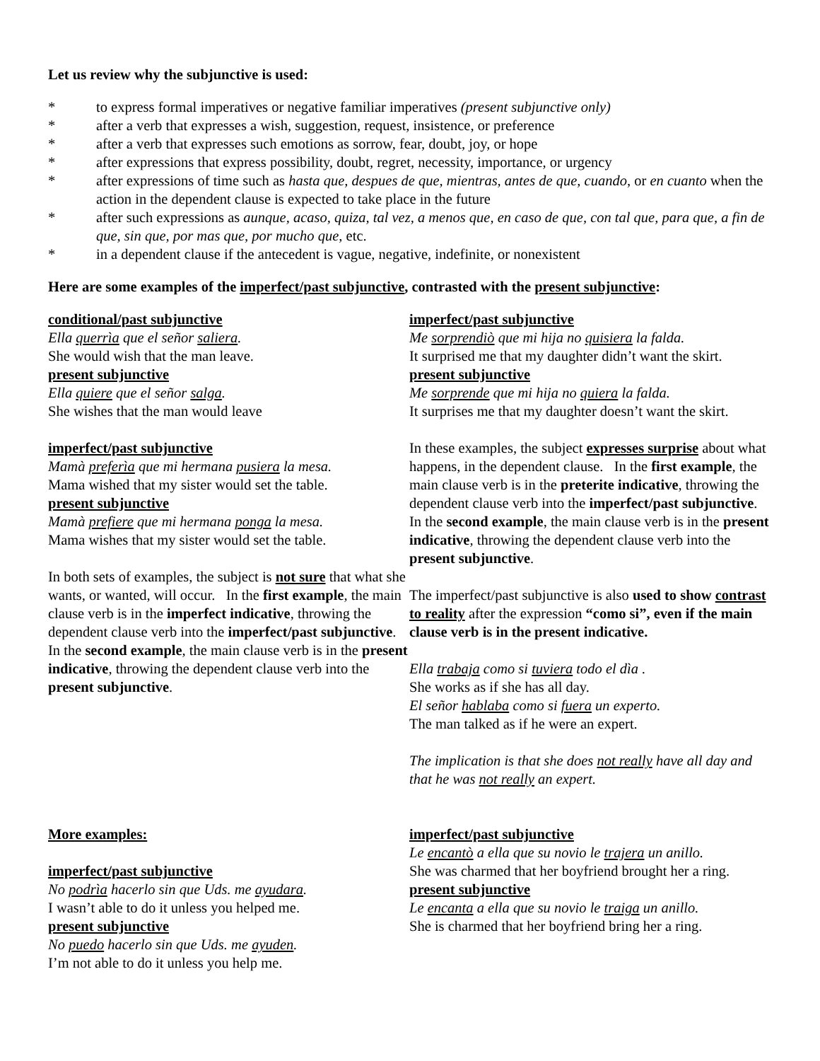Let us review why the subjunctive is used:
* to express formal imperatives or negative familiar imperatives (present subjunctive only)
* after a verb that expresses a wish, suggestion, request, insistence, or preference
* after a verb that expresses such emotions as sorrow, fear, doubt, joy, or hope
* after expressions that express possibility, doubt, regret, necessity, importance, or urgency
* after expressions of time such as hasta que, despues de que, mientras, antes de que, cuando, or en cuanto when the action in the dependent clause is expected to take place in the future
* after such expressions as aunque, acaso, quiza, tal vez, a menos que, en caso de que, con tal que, para que, a fin de que, sin que, por mas que, por mucho que, etc.
* in a dependent clause if the antecedent is vague, negative, indefinite, or nonexistent
Here are some examples of the imperfect/past subjunctive, contrasted with the present subjunctive:
conditional/past subjunctive
Ella querrìa que el señor saliera.
She would wish that the man leave.
present subjunctive
Ella quiere que el señor salga.
She wishes that the man would leave
imperfect/past subjunctive
Mamà preferìa que mi hermana pusiera la mesa.
Mama wished that my sister would set the table.
present subjunctive
Mamà prefiere que mi hermana ponga la mesa.
Mama wishes that my sister would set the table.
In both sets of examples, the subject is not sure that what she wants, or wanted, will occur. In the first example, the main clause verb is in the imperfect indicative, throwing the dependent clause verb into the imperfect/past subjunctive. In the second example, the main clause verb is in the present indicative, throwing the dependent clause verb into the present subjunctive.
More examples:
imperfect/past subjunctive
No podrìa hacerlo sin que Uds. me ayudara.
I wasn’t able to do it unless you helped me.
present subjunctive
No puedo hacerlo sin que Uds. me ayuden.
I’m not able to do it unless you help me.
imperfect/past subjunctive
Me sorprendiò que mi hija no quisiera la falda.
It surprised me that my daughter didn’t want the skirt.
present subjunctive
Me sorprende que mi hija no quiera la falda.
It surprises me that my daughter doesn’t want the skirt.
In these examples, the subject expresses surprise about what happens, in the dependent clause. In the first example, the main clause verb is in the preterite indicative, throwing the dependent clause verb into the imperfect/past subjunctive. In the second example, the main clause verb is in the present indicative, throwing the dependent clause verb into the present subjunctive.
The imperfect/past subjunctive is also used to show contrast to reality after the expression “como si”, even if the main clause verb is in the present indicative.
Ella trabaja como si tuviera todo el dìa .
She works as if she has all day.
El señor hablaba como si fuera un experto.
The man talked as if he were an expert.
The implication is that she does not really have all day and that he was not really an expert.
imperfect/past subjunctive
Le encantò a ella que su novio le trajera un anillo.
She was charmed that her boyfriend brought her a ring.
present subjunctive
Le encanta a ella que su novio le traiga un anillo.
She is charmed that her boyfriend bring her a ring.